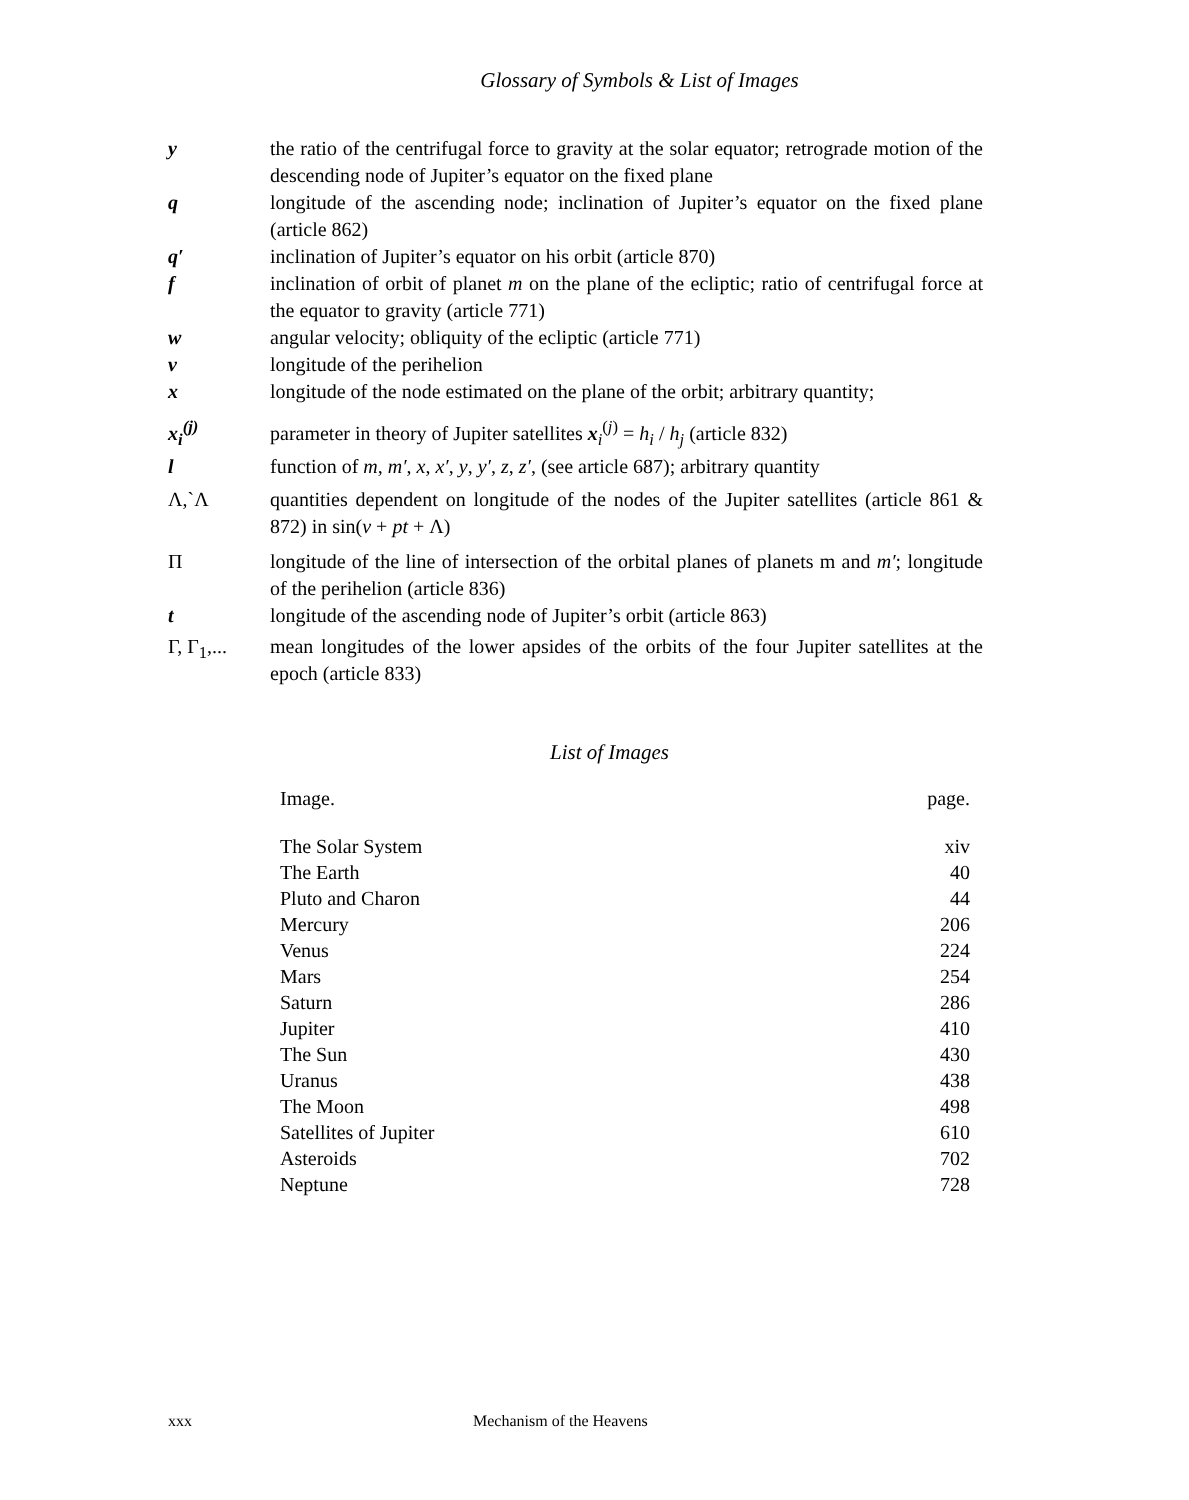Glossary of Symbols & List of Images
| y | the ratio of the centrifugal force to gravity at the solar equator; retrograde motion of the descending node of Jupiter’s equator on the fixed plane |
| q | longitude of the ascending node; inclination of Jupiter’s equator on the fixed plane (article 862) |
| q′ | inclination of Jupiter’s equator on his orbit (article 870) |
| f | inclination of orbit of planet m on the plane of the ecliptic; ratio of centrifugal force at the equator to gravity (article 771) |
| w | angular velocity; obliquity of the ecliptic (article 771) |
| v | longitude of the perihelion |
| x | longitude of the node estimated on the plane of the orbit; arbitrary quantity; |
| x<sub>i</sub><sup>(j)</sup> | parameter in theory of Jupiter satellites x<sub>i</sub><sup>(j)</sup> = h<sub>i</sub> / h<sub>j</sub> (article 832) |
| l | function of m , m′ , x , x′ , y , y′ , z , z′ , (see article 687); arbitrary quantity |
| Λ,`Λ | quantities dependent on longitude of the nodes of the Jupiter satellites (article 861 & 872) in sin( v + pt + Λ) |
| Π | longitude of the line of intersection of the orbital planes of planets m and m′ ; longitude of the perihelion (article 836) |
| t | longitude of the ascending node of Jupiter’s orbit (article 863) |
| Γ, Γ<sub>1</sub>,... | mean longitudes of the lower apsides of the orbits of the four Jupiter satellites at the epoch (article 833) |
List of Images
| Image. | page. |
| --- | --- |
| The Solar System | xiv |
| The Earth | 40 |
| Pluto and Charon | 44 |
| Mercury | 206 |
| Venus | 224 |
| Mars | 254 |
| Saturn | 286 |
| Jupiter | 410 |
| The Sun | 430 |
| Uranus | 438 |
| The Moon | 498 |
| Satellites of Jupiter | 610 |
| Asteroids | 702 |
| Neptune | 728 |
xxx Mechanism of the Heavens